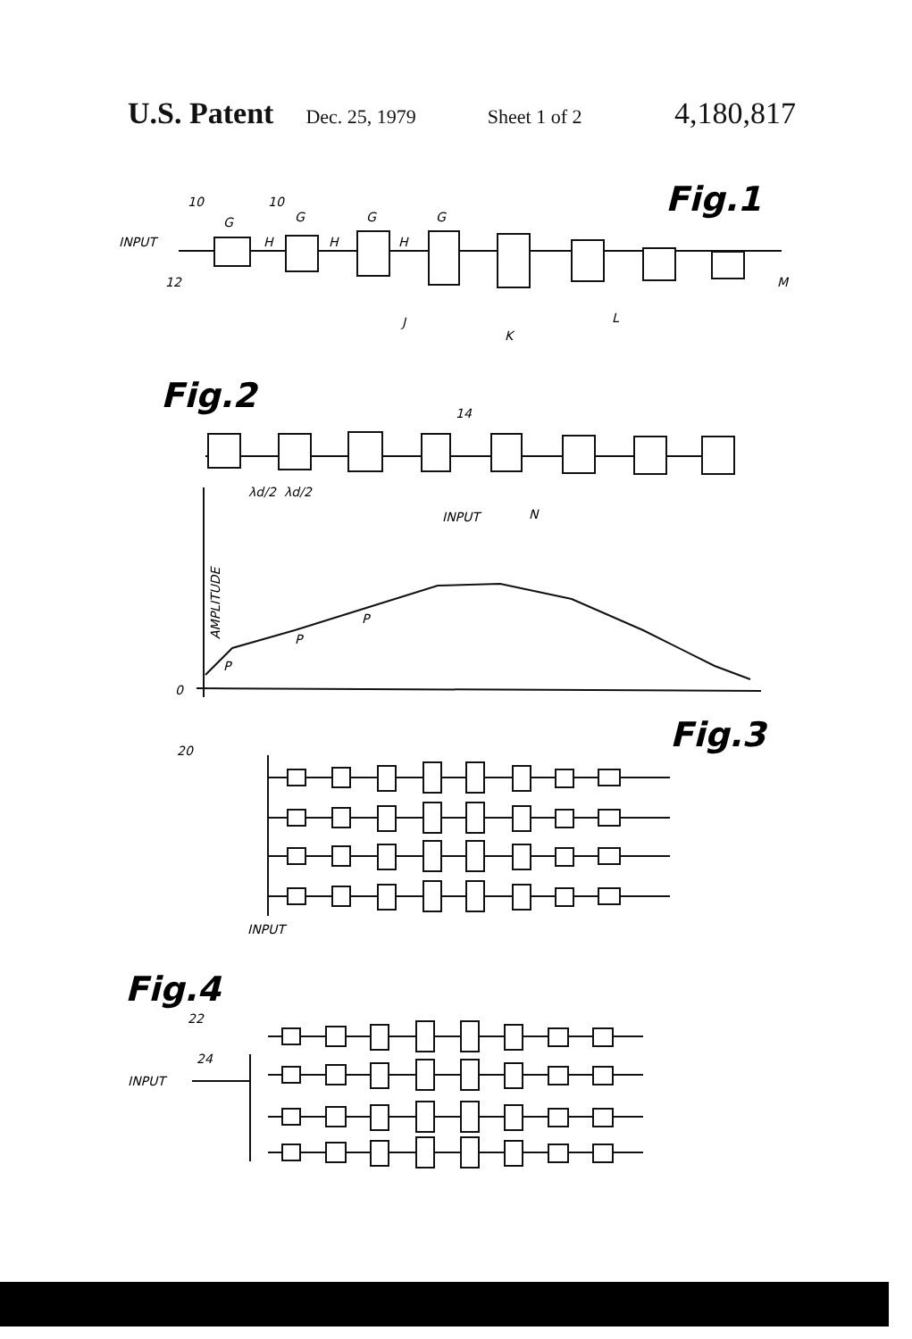U.S. Patent Dec. 25, 1979 Sheet 1 of 2 4,180,817
Fig.1
Fig.2
Fig.3
Fig.4
INPUT
G
G
G
G
H
H
H
M
J
K
L
10
10
12
14
INPUT
N
0
P
P
P
λd/2
λd/2
AMPLITUDE
20
INPUT
22
24
INPUT